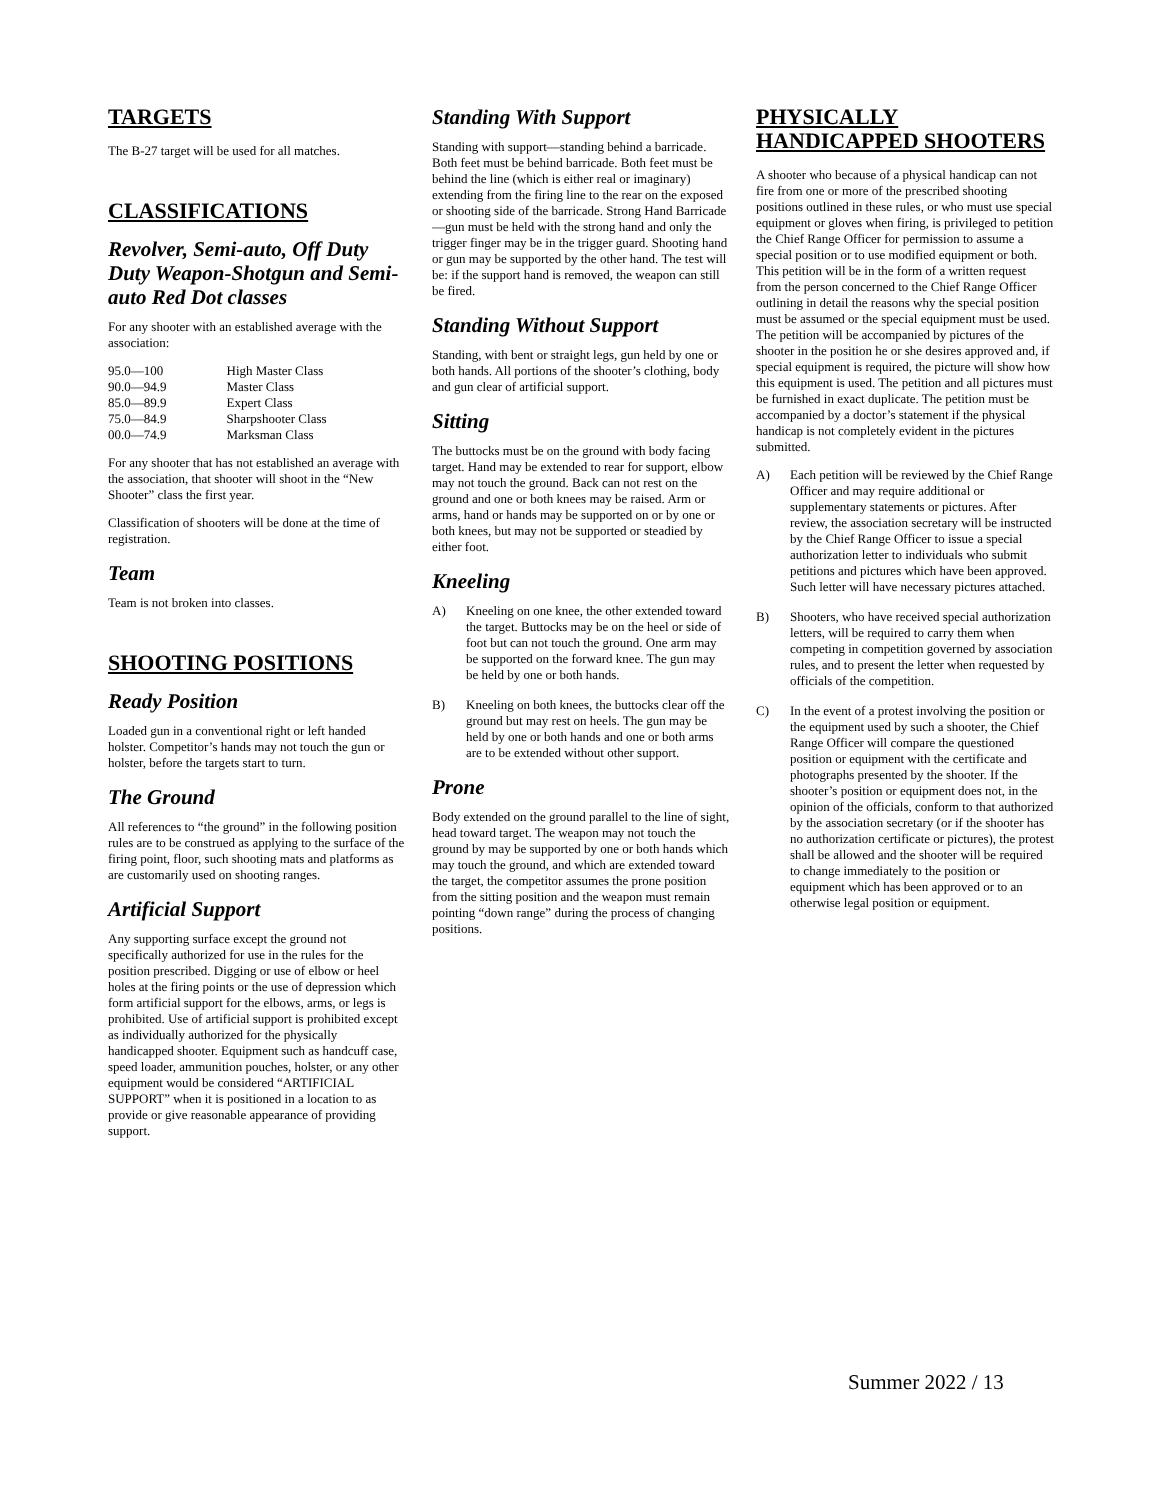TARGETS
The B-27 target will be used for all matches.
CLASSIFICATIONS
Revolver, Semi-auto, Off Duty Duty Weapon-Shotgun and Semi-auto Red Dot classes
For any shooter with an established average with the association:
| 95.0—100 | High Master Class |
| 90.0—94.9 | Master Class |
| 85.0—89.9 | Expert Class |
| 75.0—84.9 | Sharpshooter Class |
| 00.0—74.9 | Marksman Class |
For any shooter that has not established an average with the association, that shooter will shoot in the “New Shooter” class the first year.
Classification of shooters will be done at the time of registration.
Team
Team is not broken into classes.
SHOOTING POSITIONS
Ready Position
Loaded gun in a conventional right or left handed holster. Competitor’s hands may not touch the gun or holster, before the targets start to turn.
The Ground
All references to “the ground” in the following position rules are to be construed as applying to the surface of the firing point, floor, such shooting mats and platforms as are customarily used on shooting ranges.
Artificial Support
Any supporting surface except the ground not specifically authorized for use in the rules for the position prescribed. Digging or use of elbow or heel holes at the firing points or the use of depression which form artificial support for the elbows, arms, or legs is prohibited. Use of artificial support is prohibited except as individually authorized for the physically handicapped shooter. Equipment such as handcuff case, speed loader, ammunition pouches, holster, or any other equipment would be considered “ARTIFICIAL SUPPORT” when it is positioned in a location to as provide or give reasonable appearance of providing support.
Standing With Support
Standing with support—standing behind a barricade. Both feet must be behind barricade. Both feet must be behind the line (which is either real or imaginary) extending from the firing line to the rear on the exposed or shooting side of the barricade. Strong Hand Barricade—gun must be held with the strong hand and only the trigger finger may be in the trigger guard. Shooting hand or gun may be supported by the other hand. The test will be: if the support hand is removed, the weapon can still be fired.
Standing Without Support
Standing, with bent or straight legs, gun held by one or both hands. All portions of the shooter’s clothing, body and gun clear of artificial support.
Sitting
The buttocks must be on the ground with body facing target. Hand may be extended to rear for support, elbow may not touch the ground. Back can not rest on the ground and one or both knees may be raised. Arm or arms, hand or hands may be supported on or by one or both knees, but may not be supported or steadied by either foot.
Kneeling
A) Kneeling on one knee, the other extended toward the target. Buttocks may be on the heel or side of foot but can not touch the ground. One arm may be supported on the forward knee. The gun may be held by one or both hands.
B) Kneeling on both knees, the buttocks clear off the ground but may rest on heels. The gun may be held by one or both hands and one or both arms are to be extended without other support.
Prone
Body extended on the ground parallel to the line of sight, head toward target. The weapon may not touch the ground by may be supported by one or both hands which may touch the ground, and which are extended toward the target, the competitor assumes the prone position from the sitting position and the weapon must remain pointing “down range” during the process of changing positions.
PHYSICALLY HANDICAPPED SHOOTERS
A shooter who because of a physical handicap can not fire from one or more of the prescribed shooting positions outlined in these rules, or who must use special equipment or gloves when firing, is privileged to petition the Chief Range Officer for permission to assume a special position or to use modified equipment or both. This petition will be in the form of a written request from the person concerned to the Chief Range Officer outlining in detail the reasons why the special position must be assumed or the special equipment must be used. The petition will be accompanied by pictures of the shooter in the position he or she desires approved and, if special equipment is required, the picture will show how this equipment is used. The petition and all pictures must be furnished in exact duplicate. The petition must be accompanied by a doctor’s statement if the physical handicap is not completely evident in the pictures submitted.
A) Each petition will be reviewed by the Chief Range Officer and may require additional or supplementary statements or pictures. After review, the association secretary will be instructed by the Chief Range Officer to issue a special authorization letter to individuals who submit petitions and pictures which have been approved. Such letter will have necessary pictures attached.
B) Shooters, who have received special authorization letters, will be required to carry them when competing in competition governed by association rules, and to present the letter when requested by officials of the competition.
C) In the event of a protest involving the position or the equipment used by such a shooter, the Chief Range Officer will compare the questioned position or equipment with the certificate and photographs presented by the shooter. If the shooter’s position or equipment does not, in the opinion of the officials, conform to that authorized by the association secretary (or if the shooter has no authorization certificate or pictures), the protest shall be allowed and the shooter will be required to change immediately to the position or equipment which has been approved or to an otherwise legal position or equipment.
Summer 2022 / 13